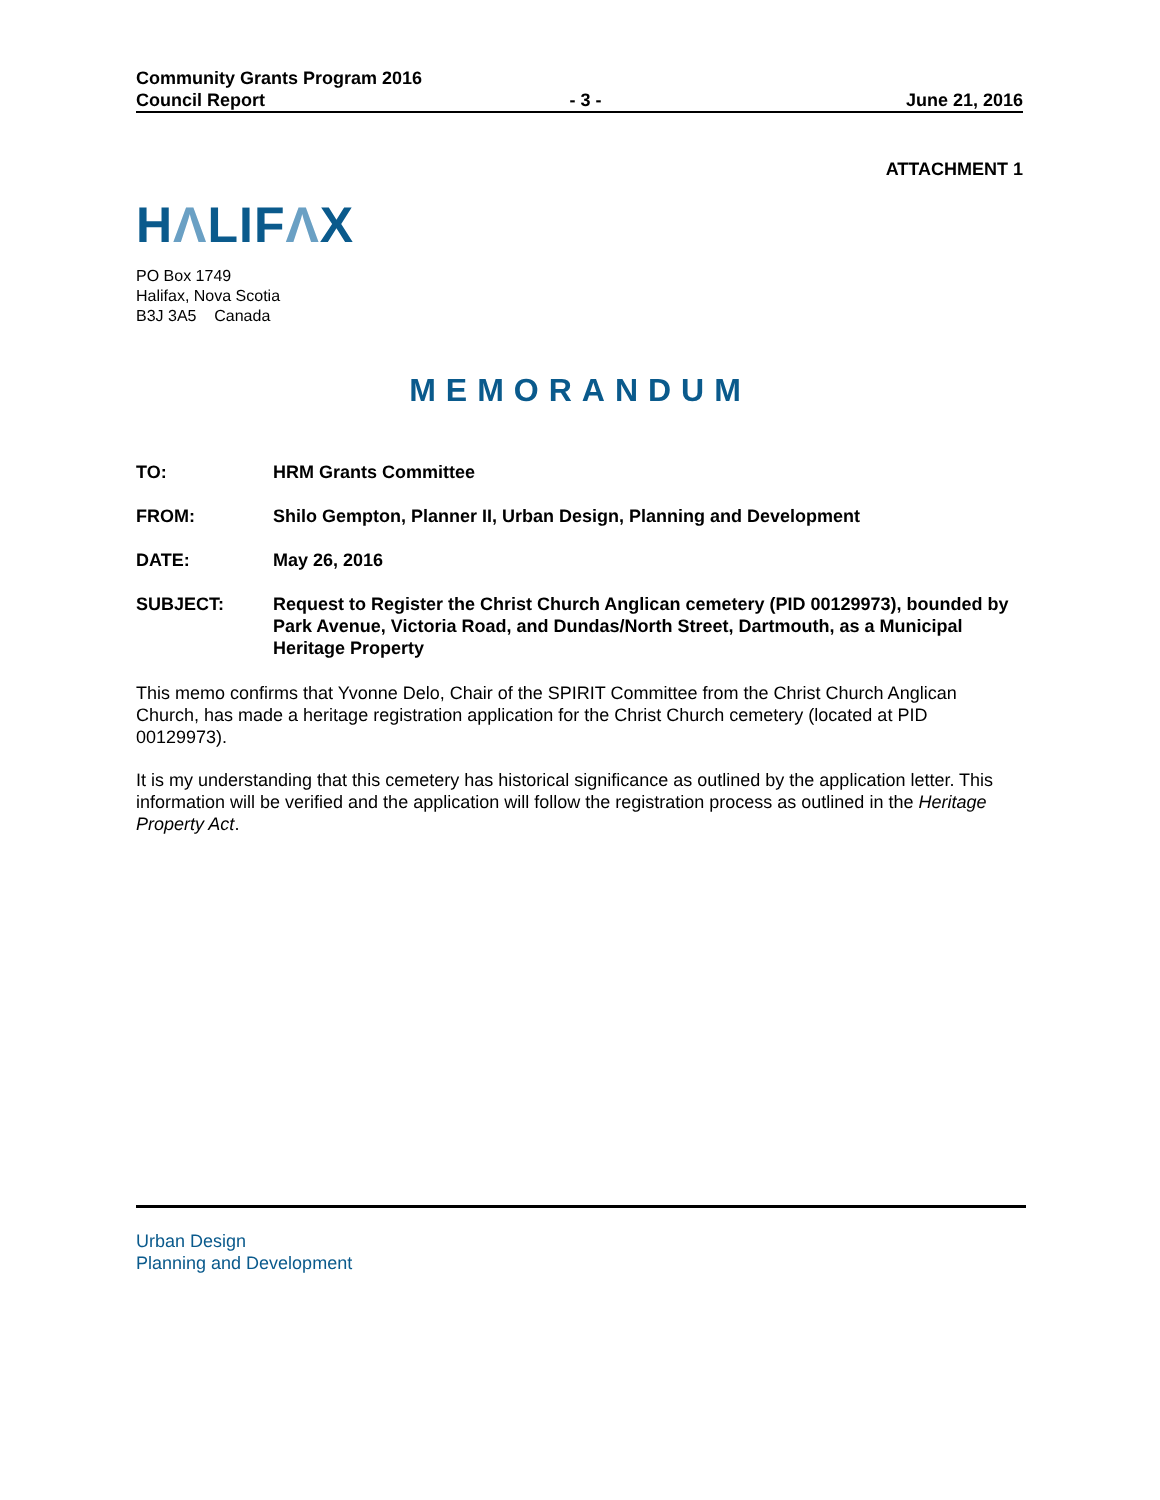Community Grants Program 2016
Council Report - 3 - June 21, 2016
ATTACHMENT 1
HΛLIFΛX
PO Box 1749
Halifax, Nova Scotia
B3J 3A5 Canada
MEMORANDUM
TO: HRM Grants Committee
FROM: Shilo Gempton, Planner II, Urban Design, Planning and Development
DATE: May 26, 2016
SUBJECT: Request to Register the Christ Church Anglican cemetery (PID 00129973), bounded by Park Avenue, Victoria Road, and Dundas/North Street, Dartmouth, as a Municipal Heritage Property
This memo confirms that Yvonne Delo, Chair of the SPIRIT Committee from the Christ Church Anglican Church, has made a heritage registration application for the Christ Church cemetery (located at PID 00129973).
It is my understanding that this cemetery has historical significance as outlined by the application letter. This information will be verified and the application will follow the registration process as outlined in the Heritage Property Act.
Urban Design
Planning and Development